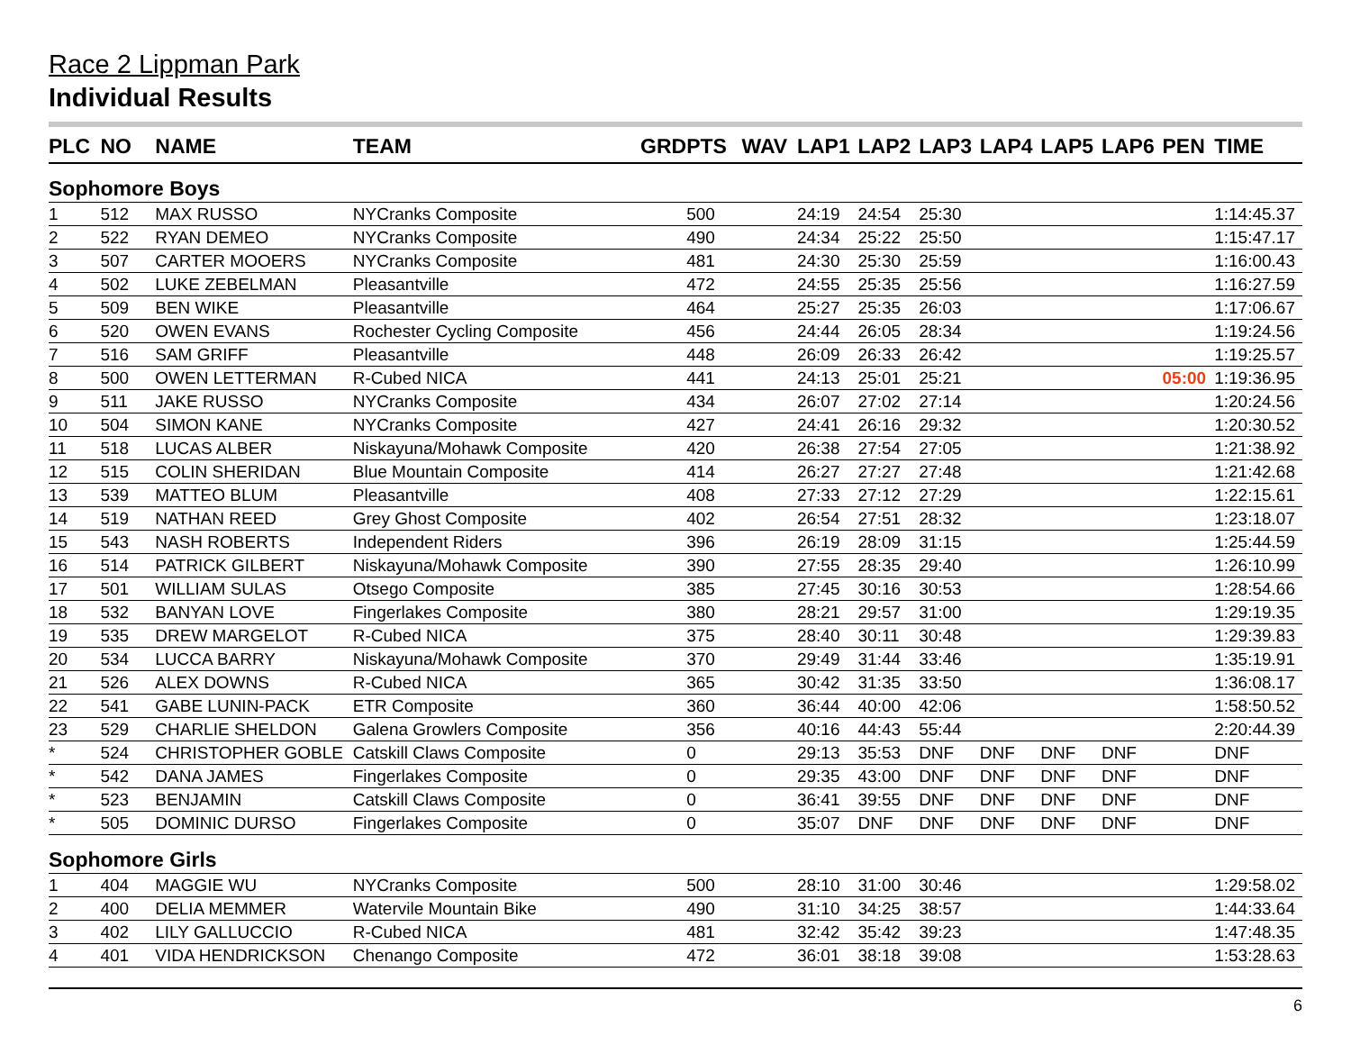Race 2 Lippman Park
Individual Results
| PLC | NO | NAME | TEAM | GRD | PTS | WAV | LAP1 | LAP2 | LAP3 | LAP4 | LAP5 | LAP6 | PEN | TIME |
| --- | --- | --- | --- | --- | --- | --- | --- | --- | --- | --- | --- | --- | --- | --- |
| Sophomore Boys | | | | | | | | | | | | | | |
| 1 | 512 | MAX RUSSO | NYCranks Composite | | 500 | | 24:19 | 24:54 | 25:30 | | | | | 1:14:45.37 |
| 2 | 522 | RYAN DEMEO | NYCranks Composite | | 490 | | 24:34 | 25:22 | 25:50 | | | | | 1:15:47.17 |
| 3 | 507 | CARTER MOOERS | NYCranks Composite | | 481 | | 24:30 | 25:30 | 25:59 | | | | | 1:16:00.43 |
| 4 | 502 | LUKE ZEBELMAN | Pleasantville | | 472 | | 24:55 | 25:35 | 25:56 | | | | | 1:16:27.59 |
| 5 | 509 | BEN WIKE | Pleasantville | | 464 | | 25:27 | 25:35 | 26:03 | | | | | 1:17:06.67 |
| 6 | 520 | OWEN EVANS | Rochester Cycling Composite | | 456 | | 24:44 | 26:05 | 28:34 | | | | | 1:19:24.56 |
| 7 | 516 | SAM GRIFF | Pleasantville | | 448 | | 26:09 | 26:33 | 26:42 | | | | | 1:19:25.57 |
| 8 | 500 | OWEN LETTERMAN | R-Cubed NICA | | 441 | | 24:13 | 25:01 | 25:21 | | | | 05:00 | 1:19:36.95 |
| 9 | 511 | JAKE RUSSO | NYCranks Composite | | 434 | | 26:07 | 27:02 | 27:14 | | | | | 1:20:24.56 |
| 10 | 504 | SIMON KANE | NYCranks Composite | | 427 | | 24:41 | 26:16 | 29:32 | | | | | 1:20:30.52 |
| 11 | 518 | LUCAS ALBER | Niskayuna/Mohawk Composite | | 420 | | 26:38 | 27:54 | 27:05 | | | | | 1:21:38.92 |
| 12 | 515 | COLIN SHERIDAN | Blue Mountain Composite | | 414 | | 26:27 | 27:27 | 27:48 | | | | | 1:21:42.68 |
| 13 | 539 | MATTEO BLUM | Pleasantville | | 408 | | 27:33 | 27:12 | 27:29 | | | | | 1:22:15.61 |
| 14 | 519 | NATHAN REED | Grey Ghost Composite | | 402 | | 26:54 | 27:51 | 28:32 | | | | | 1:23:18.07 |
| 15 | 543 | NASH ROBERTS | Independent Riders | | 396 | | 26:19 | 28:09 | 31:15 | | | | | 1:25:44.59 |
| 16 | 514 | PATRICK GILBERT | Niskayuna/Mohawk Composite | | 390 | | 27:55 | 28:35 | 29:40 | | | | | 1:26:10.99 |
| 17 | 501 | WILLIAM SULAS | Otsego Composite | | 385 | | 27:45 | 30:16 | 30:53 | | | | | 1:28:54.66 |
| 18 | 532 | BANYAN LOVE | Fingerlakes Composite | | 380 | | 28:21 | 29:57 | 31:00 | | | | | 1:29:19.35 |
| 19 | 535 | DREW MARGELOT | R-Cubed NICA | | 375 | | 28:40 | 30:11 | 30:48 | | | | | 1:29:39.83 |
| 20 | 534 | LUCCA BARRY | Niskayuna/Mohawk Composite | | 370 | | 29:49 | 31:44 | 33:46 | | | | | 1:35:19.91 |
| 21 | 526 | ALEX DOWNS | R-Cubed NICA | | 365 | | 30:42 | 31:35 | 33:50 | | | | | 1:36:08.17 |
| 22 | 541 | GABE LUNIN-PACK | ETR Composite | | 360 | | 36:44 | 40:00 | 42:06 | | | | | 1:58:50.52 |
| 23 | 529 | CHARLIE SHELDON | Galena Growlers Composite | | 356 | | 40:16 | 44:43 | 55:44 | | | | | 2:20:44.39 |
| * | 524 | CHRISTOPHER GOBLE | Catskill Claws Composite | | 0 | | 29:13 | 35:53 | DNF | DNF | DNF | DNF | | DNF |
| * | 542 | DANA JAMES | Fingerlakes Composite | | 0 | | 29:35 | 43:00 | DNF | DNF | DNF | DNF | | DNF |
| * | 523 | BENJAMIN | Catskill Claws Composite | | 0 | | 36:41 | 39:55 | DNF | DNF | DNF | DNF | | DNF |
| * | 505 | DOMINIC DURSO | Fingerlakes Composite | | 0 | | 35:07 | DNF | DNF | DNF | DNF | DNF | | DNF |
| Sophomore Girls | | | | | | | | | | | | | | |
| 1 | 404 | MAGGIE WU | NYCranks Composite | | 500 | | 28:10 | 31:00 | 30:46 | | | | | 1:29:58.02 |
| 2 | 400 | DELIA MEMMER | Watervile Mountain Bike | | 490 | | 31:10 | 34:25 | 38:57 | | | | | 1:44:33.64 |
| 3 | 402 | LILY GALLUCCIO | R-Cubed NICA | | 481 | | 32:42 | 35:42 | 39:23 | | | | | 1:47:48.35 |
| 4 | 401 | VIDA HENDRICKSON | Chenango Composite | | 472 | | 36:01 | 38:18 | 39:08 | | | | | 1:53:28.63 |
6